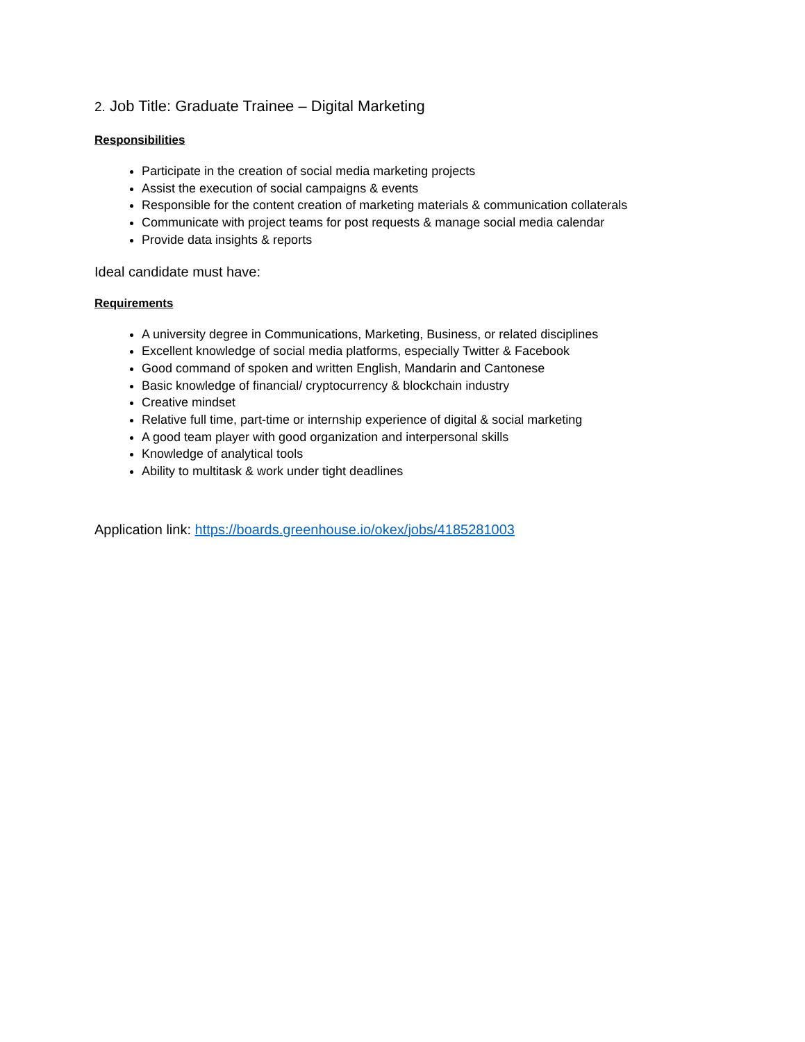2. Job Title: Graduate Trainee – Digital Marketing
Responsibilities
Participate in the creation of social media marketing projects
Assist the execution of social campaigns & events
Responsible for the content creation of marketing materials & communication collaterals
Communicate with project teams for post requests & manage social media calendar
Provide data insights & reports
Ideal candidate must have:
Requirements
A university degree in Communications, Marketing, Business, or related disciplines
Excellent knowledge of social media platforms, especially Twitter & Facebook
Good command of spoken and written English, Mandarin and Cantonese
Basic knowledge of financial/ cryptocurrency & blockchain industry
Creative mindset
Relative full time, part-time or internship experience of digital & social marketing
A good team player with good organization and interpersonal skills
Knowledge of analytical tools
Ability to multitask & work under tight deadlines
Application link: https://boards.greenhouse.io/okex/jobs/4185281003